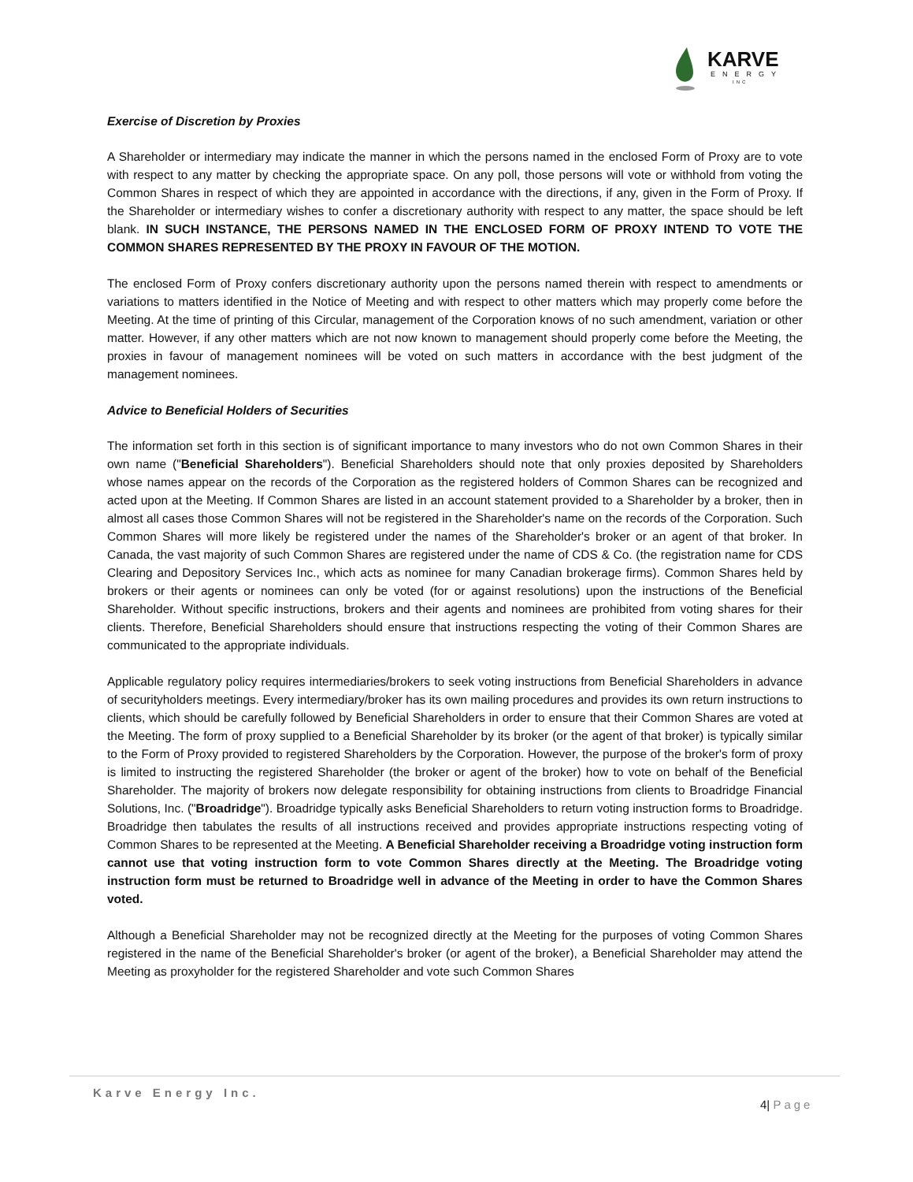KARVE
ENERGY
INC
Exercise of Discretion by Proxies
A Shareholder or intermediary may indicate the manner in which the persons named in the enclosed Form of Proxy are to vote with respect to any matter by checking the appropriate space. On any poll, those persons will vote or withhold from voting the Common Shares in respect of which they are appointed in accordance with the directions, if any, given in the Form of Proxy. If the Shareholder or intermediary wishes to confer a discretionary authority with respect to any matter, the space should be left blank. IN SUCH INSTANCE, THE PERSONS NAMED IN THE ENCLOSED FORM OF PROXY INTEND TO VOTE THE COMMON SHARES REPRESENTED BY THE PROXY IN FAVOUR OF THE MOTION.
The enclosed Form of Proxy confers discretionary authority upon the persons named therein with respect to amendments or variations to matters identified in the Notice of Meeting and with respect to other matters which may properly come before the Meeting. At the time of printing of this Circular, management of the Corporation knows of no such amendment, variation or other matter. However, if any other matters which are not now known to management should properly come before the Meeting, the proxies in favour of management nominees will be voted on such matters in accordance with the best judgment of the management nominees.
Advice to Beneficial Holders of Securities
The information set forth in this section is of significant importance to many investors who do not own Common Shares in their own name ("Beneficial Shareholders"). Beneficial Shareholders should note that only proxies deposited by Shareholders whose names appear on the records of the Corporation as the registered holders of Common Shares can be recognized and acted upon at the Meeting. If Common Shares are listed in an account statement provided to a Shareholder by a broker, then in almost all cases those Common Shares will not be registered in the Shareholder's name on the records of the Corporation. Such Common Shares will more likely be registered under the names of the Shareholder's broker or an agent of that broker. In Canada, the vast majority of such Common Shares are registered under the name of CDS & Co. (the registration name for CDS Clearing and Depository Services Inc., which acts as nominee for many Canadian brokerage firms). Common Shares held by brokers or their agents or nominees can only be voted (for or against resolutions) upon the instructions of the Beneficial Shareholder. Without specific instructions, brokers and their agents and nominees are prohibited from voting shares for their clients. Therefore, Beneficial Shareholders should ensure that instructions respecting the voting of their Common Shares are communicated to the appropriate individuals.
Applicable regulatory policy requires intermediaries/brokers to seek voting instructions from Beneficial Shareholders in advance of securityholders meetings. Every intermediary/broker has its own mailing procedures and provides its own return instructions to clients, which should be carefully followed by Beneficial Shareholders in order to ensure that their Common Shares are voted at the Meeting. The form of proxy supplied to a Beneficial Shareholder by its broker (or the agent of that broker) is typically similar to the Form of Proxy provided to registered Shareholders by the Corporation. However, the purpose of the broker's form of proxy is limited to instructing the registered Shareholder (the broker or agent of the broker) how to vote on behalf of the Beneficial Shareholder. The majority of brokers now delegate responsibility for obtaining instructions from clients to Broadridge Financial Solutions, Inc. ("Broadridge"). Broadridge typically asks Beneficial Shareholders to return voting instruction forms to Broadridge. Broadridge then tabulates the results of all instructions received and provides appropriate instructions respecting voting of Common Shares to be represented at the Meeting. A Beneficial Shareholder receiving a Broadridge voting instruction form cannot use that voting instruction form to vote Common Shares directly at the Meeting. The Broadridge voting instruction form must be returned to Broadridge well in advance of the Meeting in order to have the Common Shares voted.
Although a Beneficial Shareholder may not be recognized directly at the Meeting for the purposes of voting Common Shares registered in the name of the Beneficial Shareholder's broker (or agent of the broker), a Beneficial Shareholder may attend the Meeting as proxyholder for the registered Shareholder and vote such Common Shares
Karve Energy Inc.
4| Page